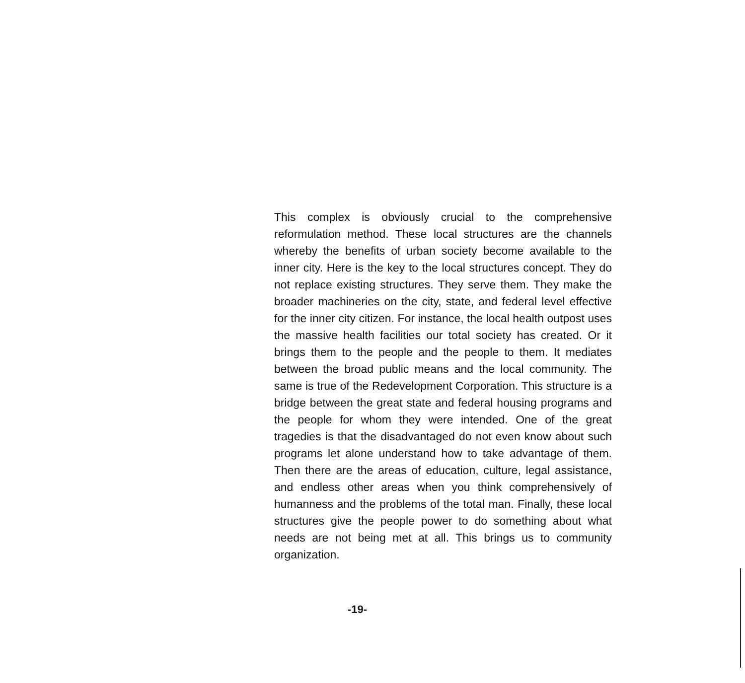This complex is obviously crucial to the comprehensive reformulation method. These local structures are the channels whereby the benefits of urban society become available to the inner city. Here is the key to the local structures concept. They do not replace existing structures. They serve them. They make the broader machineries on the city, state, and federal level effective for the inner city citizen. For instance, the local health outpost uses the massive health facilities our total society has created. Or it brings them to the people and the people to them. It mediates between the broad public means and the local community. The same is true of the Redevelopment Corporation. This structure is a bridge between the great state and federal housing programs and the people for whom they were intended. One of the great tragedies is that the disadvantaged do not even know about such programs let alone understand how to take advantage of them. Then there are the areas of education, culture, legal assistance, and endless other areas when you think comprehensively of humanness and the problems of the total man. Finally, these local structures give the people power to do something about what needs are not being met at all. This brings us to community organization.
-19-